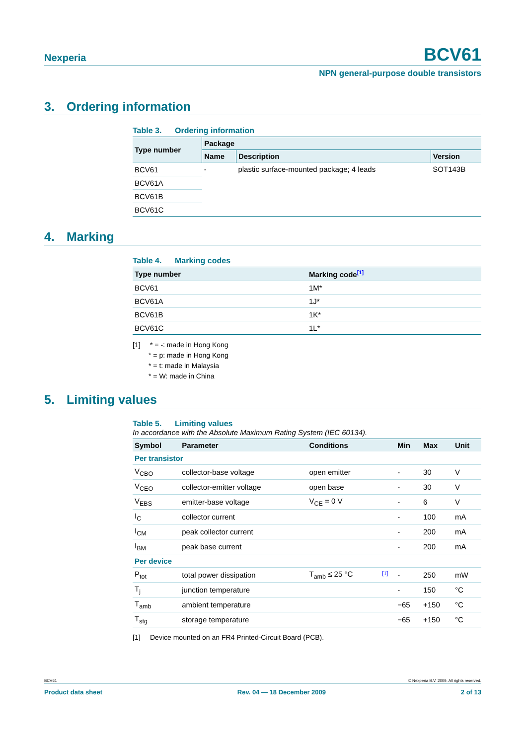Nexperia
BCV61
NPN general-purpose double transistors
3. Ordering information
Table 3. Ordering information
| Type number | Package | | |
| --- | --- | --- | --- |
| | Name | Description | Version |
| BCV61 | - | plastic surface-mounted package; 4 leads | SOT143B |
| BCV61A | | | |
| BCV61B | | | |
| BCV61C | | | |
4. Marking
Table 4. Marking codes
| Type number | Marking code [1] |
| --- | --- |
| BCV61 | 1M* |
| BCV61A | 1J* |
| BCV61B | 1K* |
| BCV61C | 1L* |
[1] * = -: made in Hong Kong
* = p: made in Hong Kong
* = t: made in Malaysia
* = W: made in China
5. Limiting values
Table 5. Limiting values
In accordance with the Absolute Maximum Rating System (IEC 60134).
| Symbol | Parameter | Conditions | | Min | Max | Unit |
| --- | --- | --- | --- | --- | --- | --- |
| Per transistor | | | | | | |
| V<sub>CBO</sub> | collector-base voltage | open emitter | | - | 30 | V |
| V<sub>CEO</sub> | collector-emitter voltage | open base | | - | 30 | V |
| V<sub>EBS</sub> | emitter-base voltage | V<sub>CE</sub> = 0 V | | - | 6 | V |
| I<sub>C</sub> | collector current | | | - | 100 | mA |
| I<sub>CM</sub> | peak collector current | | | - | 200 | mA |
| I<sub>BM</sub> | peak base current | | | - | 200 | mA |
| Per device | | | | | | |
| P<sub>tot</sub> | total power dissipation | T<sub>amb</sub> ≤ 25 °C | [1] | - | 250 | mW |
| T<sub>j</sub> | junction temperature | | | - | 150 | °C |
| T<sub>amb</sub> | ambient temperature | | | −65 | +150 | °C |
| T<sub>stg</sub> | storage temperature | | | −65 | +150 | °C |
[1] Device mounted on an FR4 Printed-Circuit Board (PCB).
BCV61 © Nexperia B.V. 2009. All rights reserved.
Product data sheet Rev. 04 — 18 December 2009 2 of 13